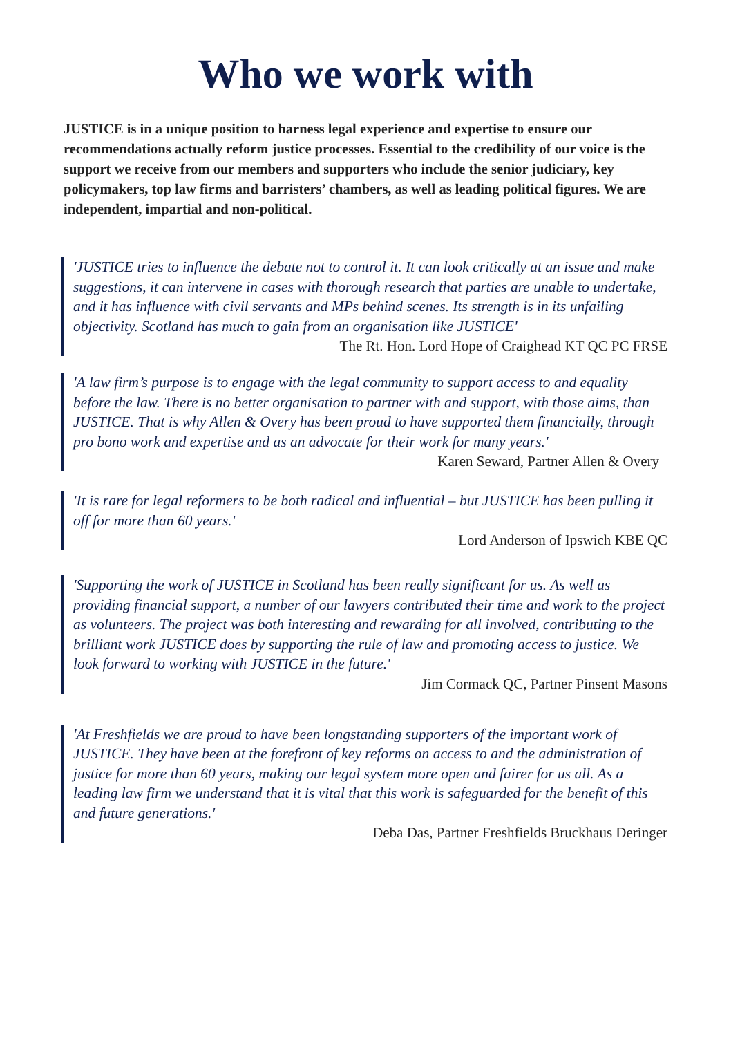Who we work with
JUSTICE is in a unique position to harness legal experience and expertise to ensure our recommendations actually reform justice processes. Essential to the credibility of our voice is the support we receive from our members and supporters who include the senior judiciary, key policymakers, top law firms and barristers’ chambers, as well as leading political figures. We are independent, impartial and non-political.
'JUSTICE tries to influence the debate not to control it. It can look critically at an issue and make suggestions, it can intervene in cases with thorough research that parties are unable to undertake, and it has influence with civil servants and MPs behind scenes. Its strength is in its unfailing objectivity. Scotland has much to gain from an organisation like JUSTICE'
The Rt. Hon. Lord Hope of Craighead KT QC PC FRSE
'A law firm’s purpose is to engage with the legal community to support access to and equality before the law. There is no better organisation to partner with and support, with those aims, than JUSTICE. That is why Allen & Overy has been proud to have supported them financially, through pro bono work and expertise and as an advocate for their work for many years.'
Karen Seward, Partner Allen & Overy
'It is rare for legal reformers to be both radical and influential – but JUSTICE has been pulling it off for more than 60 years.'
Lord Anderson of Ipswich KBE QC
'Supporting the work of JUSTICE in Scotland has been really significant for us. As well as providing financial support, a number of our lawyers contributed their time and work to the project as volunteers. The project was both interesting and rewarding for all involved, contributing to the brilliant work JUSTICE does by supporting the rule of law and promoting access to justice. We look forward to working with JUSTICE in the future.'
Jim Cormack QC, Partner Pinsent Masons
'At Freshfields we are proud to have been longstanding supporters of the important work of JUSTICE. They have been at the forefront of key reforms on access to and the administration of justice for more than 60 years, making our legal system more open and fairer for us all. As a leading law firm we understand that it is vital that this work is safeguarded for the benefit of this and future generations.'
Deba Das, Partner Freshfields Bruckhaus Deringer